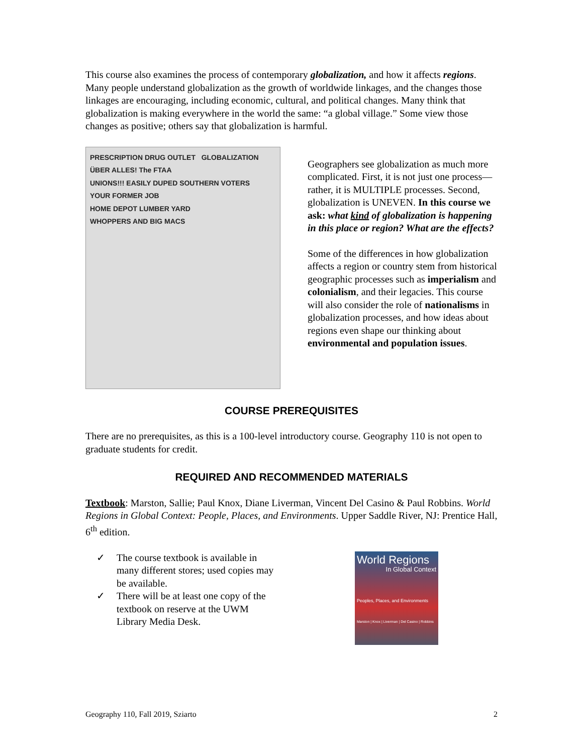This course also examines the process of contemporary globalization, and how it affects regions. Many people understand globalization as the growth of worldwide linkages, and the changes those linkages are encouraging, including economic, cultural, and political changes. Many think that globalization is making everywhere in the world the same: “a global village.” Some view those changes as positive; others say that globalization is harmful.
PRESCRIPTION DRUG OUTLET GLOBALIZATION ÜBER ALLES! The FTAA
UNIONS!!! EASILY DUPED SOUTHERN VOTERS
YOUR FORMER JOB
HOME DEPOT LUMBER YARD
WHOPPERS AND BIG MACS
Geographers see globalization as much more complicated. First, it is not just one process—rather, it is MULTIPLE processes. Second, globalization is UNEVEN. In this course we ask: what kind of globalization is happening in this place or region? What are the effects?
Some of the differences in how globalization affects a region or country stem from historical geographic processes such as imperialism and colonialism, and their legacies. This course will also consider the role of nationalisms in globalization processes, and how ideas about regions even shape our thinking about environmental and population issues.
COURSE PREREQUISITES
There are no prerequisites, as this is a 100-level introductory course. Geography 110 is not open to graduate students for credit.
REQUIRED AND RECOMMENDED MATERIALS
Textbook: Marston, Sallie; Paul Knox, Diane Liverman, Vincent Del Casino & Paul Robbins. World Regions in Global Context: People, Places, and Environments. Upper Saddle River, NJ: Prentice Hall, 6<sup>th</sup> edition.
✓ The course textbook is available in many different stores; used copies may be available.
✓ There will be at least one copy of the textbook on reserve at the UWM Library Media Desk.
World Regions
In Global Context
Peoples, Places, and Environments
Marston | Knox | Liverman | Del Casino | Robbins
Geography 110, Fall 2019, Sziarto 2